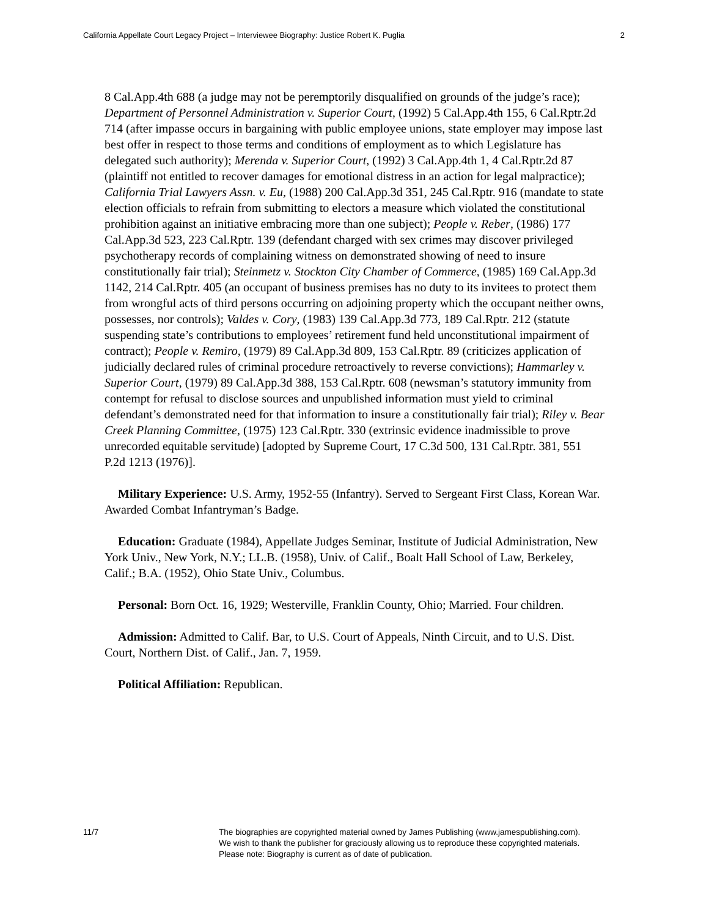California Appellate Court Legacy Project – Interviewee Biography: Justice Robert K. Puglia 2
8 Cal.App.4th 688 (a judge may not be peremptorily disqualified on grounds of the judge’s race); Department of Personnel Administration v. Superior Court, (1992) 5 Cal.App.4th 155, 6 Cal.Rptr.2d 714 (after impasse occurs in bargaining with public employee unions, state employer may impose last best offer in respect to those terms and conditions of employment as to which Legislature has delegated such authority); Merenda v. Superior Court, (1992) 3 Cal.App.4th 1, 4 Cal.Rptr.2d 87 (plaintiff not entitled to recover damages for emotional distress in an action for legal malpractice); California Trial Lawyers Assn. v. Eu, (1988) 200 Cal.App.3d 351, 245 Cal.Rptr. 916 (mandate to state election officials to refrain from submitting to electors a measure which violated the constitutional prohibition against an initiative embracing more than one subject); People v. Reber, (1986) 177 Cal.App.3d 523, 223 Cal.Rptr. 139 (defendant charged with sex crimes may discover privileged psychotherapy records of complaining witness on demonstrated showing of need to insure constitutionally fair trial); Steinmetz v. Stockton City Chamber of Commerce, (1985) 169 Cal.App.3d 1142, 214 Cal.Rptr. 405 (an occupant of business premises has no duty to its invitees to protect them from wrongful acts of third persons occurring on adjoining property which the occupant neither owns, possesses, nor controls); Valdes v. Cory, (1983) 139 Cal.App.3d 773, 189 Cal.Rptr. 212 (statute suspending state’s contributions to employees’ retirement fund held unconstitutional impairment of contract); People v. Remiro, (1979) 89 Cal.App.3d 809, 153 Cal.Rptr. 89 (criticizes application of judicially declared rules of criminal procedure retroactively to reverse convictions); Hammarley v. Superior Court, (1979) 89 Cal.App.3d 388, 153 Cal.Rptr. 608 (newsman’s statutory immunity from contempt for refusal to disclose sources and unpublished information must yield to criminal defendant’s demonstrated need for that information to insure a constitutionally fair trial); Riley v. Bear Creek Planning Committee, (1975) 123 Cal.Rptr. 330 (extrinsic evidence inadmissible to prove unrecorded equitable servitude) [adopted by Supreme Court, 17 C.3d 500, 131 Cal.Rptr. 381, 551 P.2d 1213 (1976)].
Military Experience: U.S. Army, 1952-55 (Infantry). Served to Sergeant First Class, Korean War. Awarded Combat Infantryman’s Badge.
Education: Graduate (1984), Appellate Judges Seminar, Institute of Judicial Administration, New York Univ., New York, N.Y.; LL.B. (1958), Univ. of Calif., Boalt Hall School of Law, Berkeley, Calif.; B.A. (1952), Ohio State Univ., Columbus.
Personal: Born Oct. 16, 1929; Westerville, Franklin County, Ohio; Married. Four children.
Admission: Admitted to Calif. Bar, to U.S. Court of Appeals, Ninth Circuit, and to U.S. Dist. Court, Northern Dist. of Calif., Jan. 7, 1959.
Political Affiliation: Republican.
11/7 The biographies are copyrighted material owned by James Publishing (www.jamespublishing.com).
We wish to thank the publisher for graciously allowing us to reproduce these copyrighted materials.
Please note: Biography is current as of date of publication.